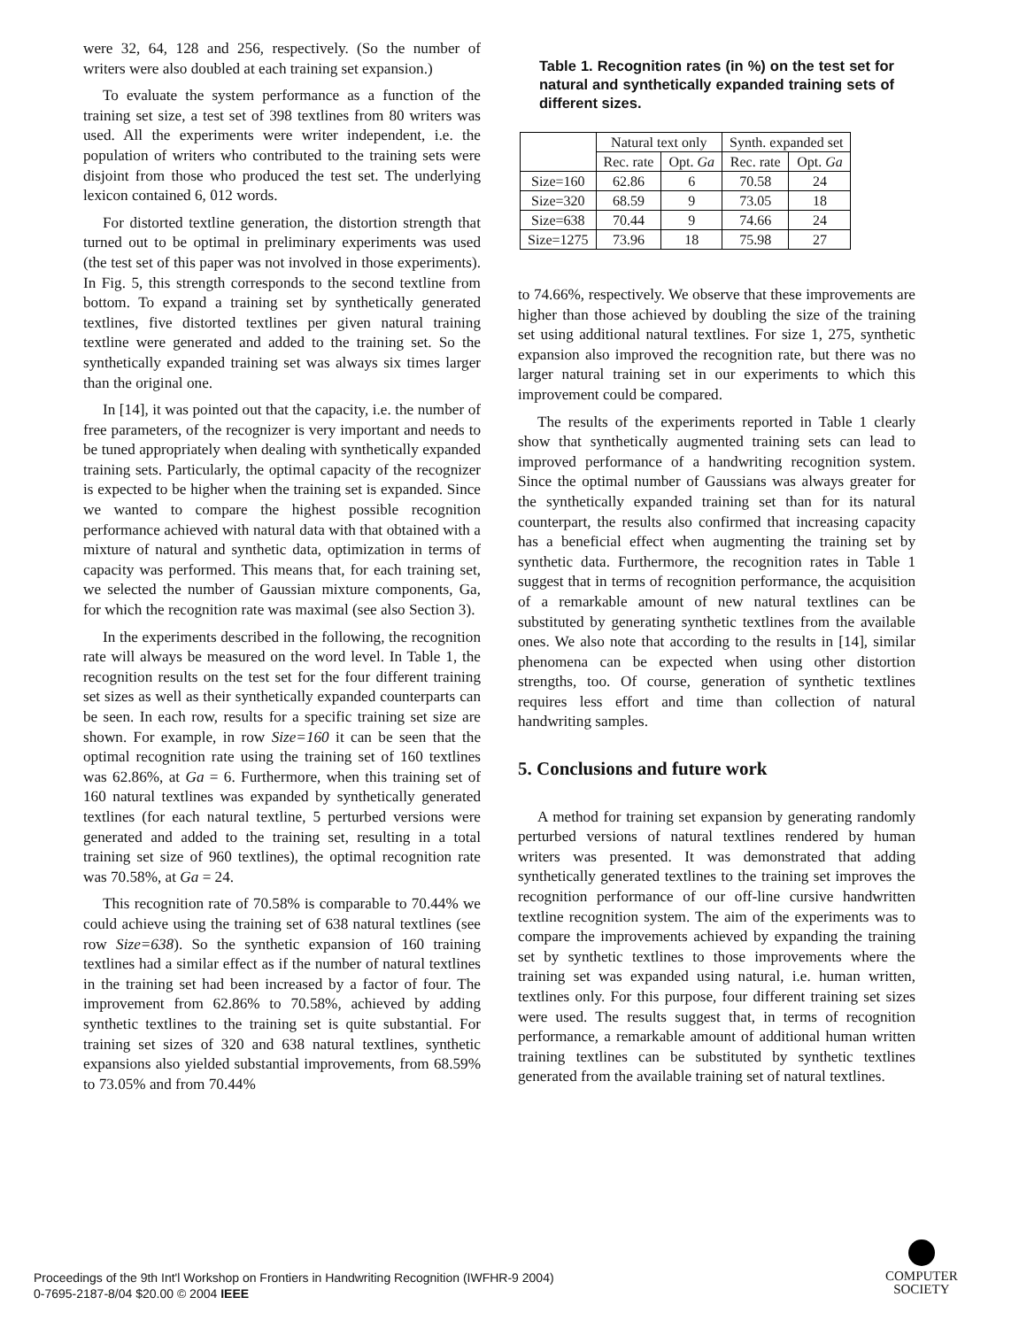were 32, 64, 128 and 256, respectively. (So the number of writers were also doubled at each training set expansion.)
To evaluate the system performance as a function of the training set size, a test set of 398 textlines from 80 writers was used. All the experiments were writer independent, i.e. the population of writers who contributed to the training sets were disjoint from those who produced the test set. The underlying lexicon contained 6, 012 words.
For distorted textline generation, the distortion strength that turned out to be optimal in preliminary experiments was used (the test set of this paper was not involved in those experiments). In Fig. 5, this strength corresponds to the second textline from bottom. To expand a training set by synthetically generated textlines, five distorted textlines per given natural training textline were generated and added to the training set. So the synthetically expanded training set was always six times larger than the original one.
In [14], it was pointed out that the capacity, i.e. the number of free parameters, of the recognizer is very important and needs to be tuned appropriately when dealing with synthetically expanded training sets. Particularly, the optimal capacity of the recognizer is expected to be higher when the training set is expanded. Since we wanted to compare the highest possible recognition performance achieved with natural data with that obtained with a mixture of natural and synthetic data, optimization in terms of capacity was performed. This means that, for each training set, we selected the number of Gaussian mixture components, Ga, for which the recognition rate was maximal (see also Section 3).
In the experiments described in the following, the recognition rate will always be measured on the word level. In Table 1, the recognition results on the test set for the four different training set sizes as well as their synthetically expanded counterparts can be seen. In each row, results for a specific training set size are shown. For example, in row Size=160 it can be seen that the optimal recognition rate using the training set of 160 textlines was 62.86%, at Ga = 6. Furthermore, when this training set of 160 natural textlines was expanded by synthetically generated textlines (for each natural textline, 5 perturbed versions were generated and added to the training set, resulting in a total training set size of 960 textlines), the optimal recognition rate was 70.58%, at Ga = 24.
This recognition rate of 70.58% is comparable to 70.44% we could achieve using the training set of 638 natural textlines (see row Size=638). So the synthetic expansion of 160 training textlines had a similar effect as if the number of natural textlines in the training set had been increased by a factor of four. The improvement from 62.86% to 70.58%, achieved by adding synthetic textlines to the training set is quite substantial. For training set sizes of 320 and 638 natural textlines, synthetic expansions also yielded substantial improvements, from 68.59% to 73.05% and from 70.44%
Table 1. Recognition rates (in %) on the test set for natural and synthetically expanded training sets of different sizes.
| | Natural text only | | Synth. expanded set | |
| --- | --- | --- | --- | --- |
| | Rec. rate | Opt. Ga | Rec. rate | Opt. Ga |
| Size=160 | 62.86 | 6 | 70.58 | 24 |
| Size=320 | 68.59 | 9 | 73.05 | 18 |
| Size=638 | 70.44 | 9 | 74.66 | 24 |
| Size=1275 | 73.96 | 18 | 75.98 | 27 |
to 74.66%, respectively. We observe that these improvements are higher than those achieved by doubling the size of the training set using additional natural textlines. For size 1, 275, synthetic expansion also improved the recognition rate, but there was no larger natural training set in our experiments to which this improvement could be compared.
The results of the experiments reported in Table 1 clearly show that synthetically augmented training sets can lead to improved performance of a handwriting recognition system. Since the optimal number of Gaussians was always greater for the synthetically expanded training set than for its natural counterpart, the results also confirmed that increasing capacity has a beneficial effect when augmenting the training set by synthetic data. Furthermore, the recognition rates in Table 1 suggest that in terms of recognition performance, the acquisition of a remarkable amount of new natural textlines can be substituted by generating synthetic textlines from the available ones. We also note that according to the results in [14], similar phenomena can be expected when using other distortion strengths, too. Of course, generation of synthetic textlines requires less effort and time than collection of natural handwriting samples.
5. Conclusions and future work
A method for training set expansion by generating randomly perturbed versions of natural textlines rendered by human writers was presented. It was demonstrated that adding synthetically generated textlines to the training set improves the recognition performance of our off-line cursive handwritten textline recognition system. The aim of the experiments was to compare the improvements achieved by expanding the training set by synthetic textlines to those improvements where the training set was expanded using natural, i.e. human written, textlines only. For this purpose, four different training set sizes were used. The results suggest that, in terms of recognition performance, a remarkable amount of additional human written training textlines can be substituted by synthetic textlines generated from the available training set of natural textlines.
Proceedings of the 9th Int'l Workshop on Frontiers in Handwriting Recognition (IWFHR-9 2004)
0-7695-2187-8/04 $20.00 © 2004 IEEE
COMPUTER
SOCIETY